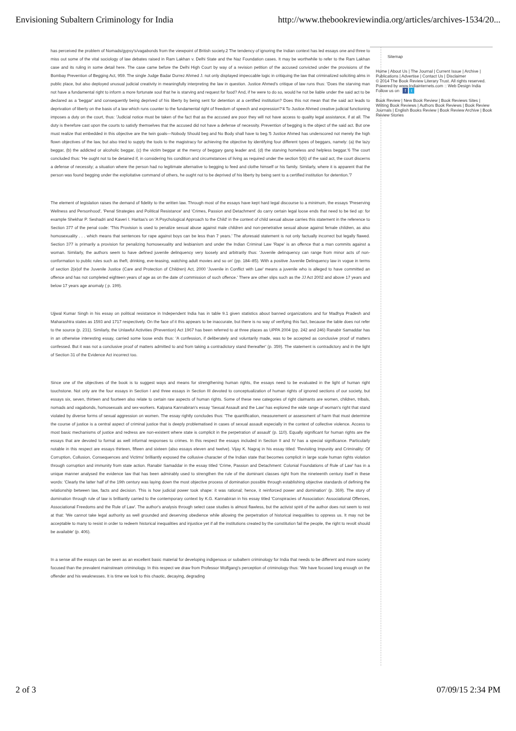Envisioning Subaltern Criminology for India http://www.thebookreviewindia.org/articles/archives-1534/20...
Sitemap
Home | About Us | The Journal | Current Issue | Archive | Publications | Advertise | Contact Us | Disclaimer
© 2014 The Book Review Literary Trust. All rights reserved. Powered by www.Indiainternets.com :: Web Design India
Follow us on : f t
Book Review | New Book Review | Book Reviews Sites | Writing Book Reviews | Authors Book Reviews | Book Review Journals | English Books Review | Book Review Archive | Book Review Stories
has perceived the problem of Nomads/gypsy's/vagabonds from the viewpoint of British society.2 The tendency of ignoring the Indian context has led essays one and three to miss out some of the vital sociology of law debates raised in Ram Lakhan v. Delhi State and the Naz Foundation cases. It may be worthwhile to refer to the Ram Lakhan case and its ruling in some detail here. The case came before the Delhi High Court by way of a revision petition of the accused convicted under the provisions of the Bombay Prevention of Begging Act, 959. The single Judge Badar Durrez Ahmed J. not only displayed impeccable logic in critiquing the law that criminalized soliciting alms in public place, but also deployed unusual judicial creativity in meaningfully interpreting the law in question. Justice Ahmed's critique of law runs thus: 'Does the starving man not have a fundamental right to inform a more fortunate soul that he is starving and request for food? And, if he were to do so, would he not be liable under the said act to be declared as a 'beggar' and consequently being deprived of his liberty by being sent for detention at a certified institution? Does this not mean that the said act leads to deprivation of liberty on the basis of a law which runs counter to the fundamental right of freedom of speech and expression?'4 To Justice Ahmed creative judicial functioning imposes a duty on the court, thus: 'Judicial notice must be taken of the fact that as the accused are poor they will not have access to quality legal assistance, if at all. The duty is therefore cast upon the courts to satisfy themselves that the accused did not have a defense of necessity. Prevention of begging is the object of the said act. But one must realize that embedded in this objective are the twin goals—Nobody Should beg and No Body shall have to beg.'5 Justice Ahmed has underscored not merely the high flown objectives of the law, but also tried to supply the tools to the magistracy for achieving the objective by identifying four different types of beggars, namely: (a) the lazy beggar, (b) the addicted or alcoholic beggar, (c) the victim beggar at the mercy of beggary gang leader and, (d) the starving homeless and helpless beggar.'6 The court concluded thus: 'He ought not to be detained if, in considering his condition and circumstances of living as required under the section 5(6) of the said act, the court discerns a defense of necessity; a situation where the person had no legitimate alternative to begging to feed and clothe himself or his family. Similarly, where it is apparent that the person was found begging under the exploitative command of others, he ought not to be deprived of his liberty by being sent to a certified institution for detention.'7
The element of legislation raises the demand of fidelity to the written law. Through most of the essays have kept hard legal discourse to a minimum, the essays 'Preserving Wellness and Personhood', 'Penal Strategies and Political Resistance' and 'Crimes, Passion and Detachment' do carry certain legal loose ends that need to be tied up: for example Shekhar P. Seshadri and Kaveri I. Haritas's on 'A Psychological Approach to the Child' in the context of child sexual abuse carries this statement in the reference to Section 377 of the penal code: 'This Provision is used to penalize sexual abuse against male children and non-penetrative sexual abuse against female children, as also homosexuality . . . which means that sentences for rape against boys can be less than 7 years.' The aforesaid statement is not only factually incorrect but legally flawed. Section 377 is primarily a provision for penalizing homosexuality and lesbianism and under the Indian Criminal Law 'Rape' is an offence that a man commits against a woman. Similarly, the authors seem to have defined juvenile delinquency very loosely and arbitrarily thus: 'Juvenile delinquency can range from minor acts of non-conformation to public rules such as theft, drinking, eve-teasing, watching adult movies and so on' (pp. 184–85). With a positive Juvenile Delinquency law in vogue in terms of section 2(e)of the Juvenile Justice (Care and Protection of Children) Act, 2000 'Juvenile in Conflict with Law' means a juvenile who is alleged to have committed an offence and has not completed eighteen years of age as on the date of commission of such offence.' There are other slips such as the JJ Act 2002 and above 17 years and below 17 years age anomaly ( p. 199).
Ujjwal Kumar Singh in his essay on political resistance in Independent India has in table 9.1 given statistics about banned organizations and for Madhya Pradesh and Maharashtra states as 1593 and 1717 respectively. On the face of it this appears to be inaccurate, but there is no way of verifying this fact, because the table does not refer to the source (p. 231). Similarly, the Unlawful Activities (Prevention) Act 1967 has been referred to at three places as UPPA 2004 (pp. 242 and 246) Ranabir Samaddar has in an otherwise interesting essay, carried some loose ends thus: 'A confession, if deliberately and voluntarily made, was to be accepted as conclusive proof of matters confessed. But it was not a conclusive proof of matters admitted to and from taking a contradictory stand thereafter' (p. 359). The statement is contradictory and in the light of Section 31 of the Evidence Act incorrect too.
Since one of the objectives of the book is to suggest ways and means for strengthening human rights, the essays need to be evaluated in the light of human right touchstone. Not only are the four essays in Section I and three essays in Section III devoted to conceptualization of human rights of ignored sections of our society, but essays six, seven, thirteen and fourteen also relate to certain raw aspects of human rights. Some of these new categories of right claimants are women, children, tribals, nomads and vagabonds, homosexuals and sex-workers. Kalpana Kannabiran's essay 'Sexual Assault and the Law' has explored the wide range of woman's right that stand violated by diverse forms of sexual aggression on women. The essay rightly concludes thus: 'The quantification, measurement or assessment of harm that must determine the course of justice is a central aspect of criminal justice that is deeply problematised in cases of sexual assault especially in the context of collective violence. Access to most basic mechanisms of justice and redress are non-existent where state is complicit in the perpetration of assault' (p. 110). Equally significant for human rights are the essays that are devoted to formal as well informal responses to crimes. In this respect the essays included in Section II and IV has a special significance. Particularly notable in this respect are essays thirteen, fifteen and sixteen (also essays eleven and twelve). Vijay K. Nagraj in his essay titled: 'Revisiting Impunity and Criminality: Of Corruption, Collusion, Consequences and Victims' brilliantly exposed the collusive character of the Indian state that becomes complicit in large scale human rights violation through corruption and immunity from state action. Ranabir Samaddar in the essay titled 'Crime, Passion and Detachment: Colonial Foundations of Rule of Law' has in a unique manner analysed the evidence law that has been admirably used to strengthen the rule of the dominant classes right from the nineteenth century itself in these words: 'Clearly the latter half of the 19th century was laying down the most objective process of domination possible through establishing objective standards of defining the relationship between law, facts and decision. This is how judicial power took shape: it was rational; hence, it reinforced power and domination' (p. 369). The story of domination through rule of law is brilliantly carried to the contemporary context by K.G. Kannabiran in his essay titled 'Conspiracies of Association: Associational Offences, Associational Freedoms and the Rule of Law'. The author's analysis through select case studies is almost flawless, but the activist spirit of the author does not seem to rest at that: 'We cannot take legal authority as well grounded and deserving obedience while allowing the perpetration of historical inequalities to oppress us. It may not be acceptable to many to resist in order to redeem historical inequalities and injustice yet if all the institutions created by the constitution fail the people, the right to revolt should be available' (p. 406).
In a sense all the essays can be seen as an excellent basic material for developing indigenous or subaltern criminology for India that needs to be different and more society focused than the prevalent mainstream criminology. In this respect we draw from Professor Wolfgang's perception of criminology thus: 'We have focused long enough on the offender and his weaknesses. It is time we look to this chaotic, decaying, degrading
2 of 3 07/09/15 2:34 PM